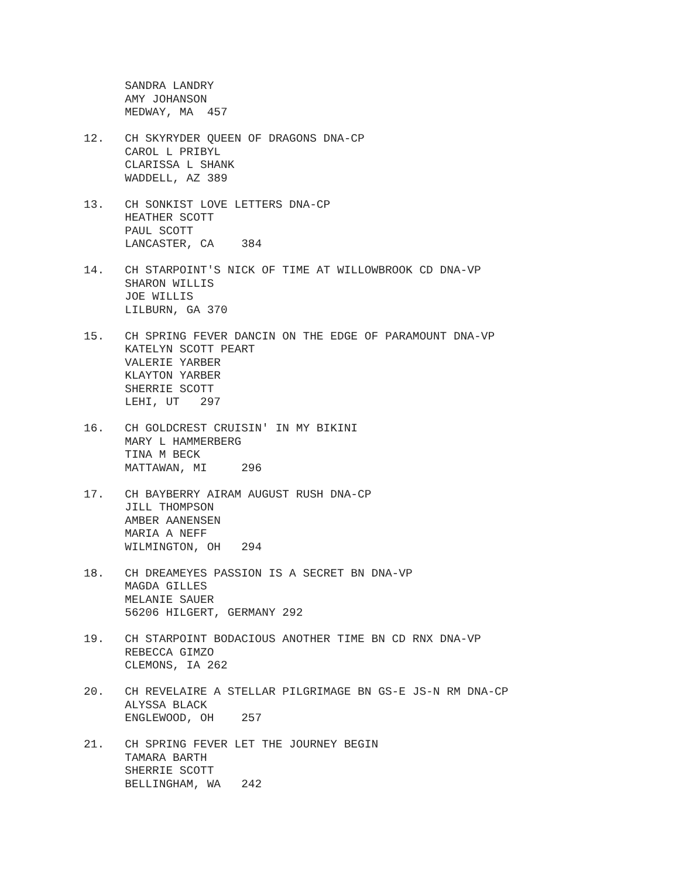SANDRA LANDRY AMY JOHANSON MEDWAY, MA 457
12. CH SKYRYDER QUEEN OF DRAGONS DNA-CP CAROL L PRIBYL CLARISSA L SHANK WADDELL, AZ 389
13. CH SONKIST LOVE LETTERS DNA-CP HEATHER SCOTT PAUL SCOTT LANCASTER, CA 384
14. CH STARPOINT'S NICK OF TIME AT WILLOWBROOK CD DNA-VP SHARON WILLIS JOE WILLIS LILBURN, GA 370
15. CH SPRING FEVER DANCIN ON THE EDGE OF PARAMOUNT DNA-VP KATELYN SCOTT PEART VALERIE YARBER KLAYTON YARBER SHERRIE SCOTT LEHI, UT 297
16. CH GOLDCREST CRUISIN' IN MY BIKINI MARY L HAMMERBERG TINA M BECK MATTAWAN, MI 296
17. CH BAYBERRY AIRAM AUGUST RUSH DNA-CP JILL THOMPSON AMBER AANENSEN MARIA A NEFF WILMINGTON, OH 294
18. CH DREAMEYES PASSION IS A SECRET BN DNA-VP MAGDA GILLES MELANIE SAUER 56206 HILGERT, GERMANY 292
19. CH STARPOINT BODACIOUS ANOTHER TIME BN CD RNX DNA-VP REBECCA GIMZO CLEMONS, IA 262
20. CH REVELAIRE A STELLAR PILGRIMAGE BN GS-E JS-N RM DNA-CP ALYSSA BLACK ENGLEWOOD, OH 257
21. CH SPRING FEVER LET THE JOURNEY BEGIN TAMARA BARTH SHERRIE SCOTT BELLINGHAM, WA 242